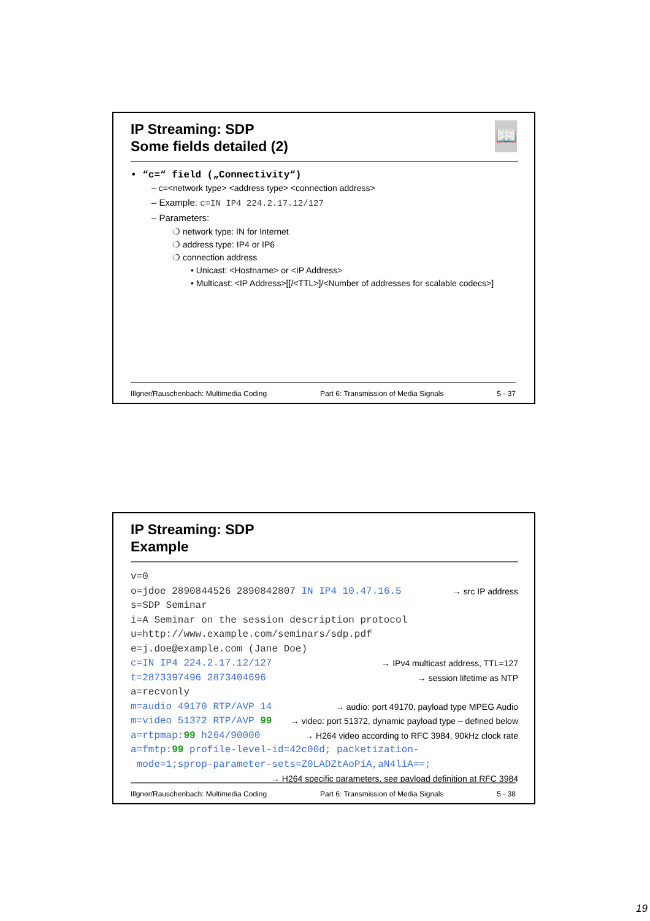📖
IP Streaming: SDP
Some fields detailed (2)
• “c=“ field („Connectivity“)
– c=<network type> <address type> <connection address>
– Example: c=IN IP4 224.2.17.12/127
– Parameters:
❍ network type: IN for Internet
❍ address type: IP4 or IP6
❍ connection address
• Unicast: <Hostname> or <IP Address>
• Multicast: <IP Address>[[/<TTL>]/<Number of addresses for scalable codecs>]
Illgner/Rauschenbach: Multimedia Coding Part 6: Transmission of Media Signals 5 - 37
IP Streaming: SDP
Example
v=0
o=jdoe 2890844526 2890842807 IN IP4 10.47.16.5 → src IP address
s=SDP Seminar
i=A Seminar on the session description protocol
u=http://www.example.com/seminars/sdp.pdf
e=j.doe@example.com (Jane Doe)
c=IN IP4 224.2.17.12/127 → IPv4 multicast address, TTL=127
t=2873397496 2873404696 → session lifetime as NTP
a=recvonly
m=audio 49170 RTP/AVP 14 → audio: port 49170, payload type MPEG Audio
m=video 51372 RTP/AVP 99 → video: port 51372, dynamic payload type – defined below
a=rtpmap:99 h264/90000 → H264 video according to RFC 3984, 90kHz clock rate
a=fmtp:99 profile-level-id=42c00d; packetization-
mode=1;sprop-parameter-sets=Z0LADZtAoPiA,aN4liA==;
→ H264 specific parameters, see payload definition at RFC 3984
Illgner/Rauschenbach: Multimedia Coding Part 6: Transmission of Media Signals 5 - 38
19